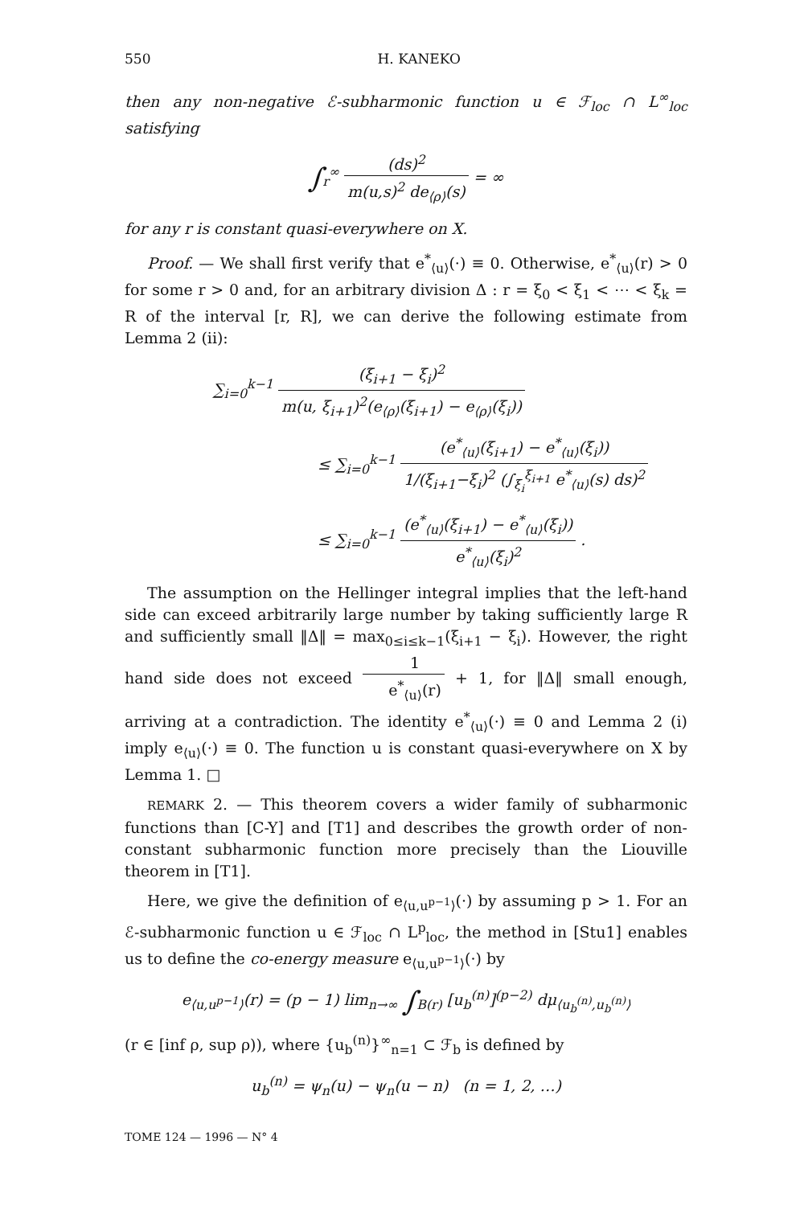550 H. KANEKO
then any non-negative ℰ-subharmonic function u ∈ ℱ<sub>loc</sub> ∩ L<sup>∞</sup><sub>loc</sub> satisfying
∫<sub>r</sub><sup>∞</sup> (ds)<sup>2</sup> m(u,s)<sup>2</sup> de<sub>⟨ρ⟩</sub>(s) = ∞
for any r is constant quasi-everywhere on X.
Proof. — We shall first verify that e<sup>*</sup><sub>⟨u⟩</sub>(·) ≡ 0. Otherwise, e<sup>*</sup><sub>⟨u⟩</sub>(r) > 0 for some r > 0 and, for an arbitrary division Δ : r = ξ<sub>0</sub> < ξ<sub>1</sub> < ⋯ < ξ<sub>k</sub> = R of the interval [r, R], we can derive the following estimate from Lemma 2 (ii):
∑<sub>i=0</sub><sup>k−1</sup> (ξ<sub>i+1</sub> − ξ<sub>i</sub>)<sup>2</sup> m(u, ξ<sub>i+1</sub>)<sup>2</sup>(e<sub>⟨ρ⟩</sub>(ξ<sub>i+1</sub>) − e<sub>⟨ρ⟩</sub>(ξ<sub>i</sub>))
≤ ∑<sub>i=0</sub><sup>k−1</sup> (e<sup>*</sup><sub>⟨u⟩</sub>(ξ<sub>i+1</sub>) − e<sup>*</sup><sub>⟨u⟩</sub>(ξ<sub>i</sub>)) 1/(ξ<sub>i+1</sub>−ξ<sub>i</sub>)<sup>2</sup> (∫<sub>ξ<sub>i</sub></sub><sup>ξ<sub>i+1</sub></sup> e<sup>*</sup><sub>⟨u⟩</sub>(s) ds)<sup>2</sup>
≤ ∑<sub>i=0</sub><sup>k−1</sup> (e<sup>*</sup><sub>⟨u⟩</sub>(ξ<sub>i+1</sub>) − e<sup>*</sup><sub>⟨u⟩</sub>(ξ<sub>i</sub>)) e<sup>*</sup><sub>⟨u⟩</sub>(ξ<sub>i</sub>)<sup>2</sup> .
The assumption on the Hellinger integral implies that the left-hand side can exceed arbitrarily large number by taking sufficiently large R and sufficiently small ‖Δ‖ = max<sub>0≤i≤k−1</sub>(ξ<sub>i+1</sub> − ξ<sub>i</sub>). However, the right hand side does not exceed 1 e<sup>*</sup><sub>⟨u⟩</sub>(r) + 1, for ‖Δ‖ small enough, arriving at a contradiction. The identity e<sup>*</sup><sub>⟨u⟩</sub>(·) ≡ 0 and Lemma 2 (i) imply e<sub>⟨u⟩</sub>(·) ≡ 0. The function u is constant quasi-everywhere on X by Lemma 1. □
REMARK 2. — This theorem covers a wider family of subharmonic functions than [C-Y] and [T1] and describes the growth order of non-constant subharmonic function more precisely than the Liouville theorem in [T1].
Here, we give the definition of e<sub>⟨u,u<sup>p−1</sup>⟩</sub>(·) by assuming p > 1. For an ℰ-subharmonic function u ∈ ℱ<sub>loc</sub> ∩ L<sup>p</sup><sub>loc</sub>, the method in [Stu1] enables us to define the co-energy measure e<sub>⟨u,u<sup>p−1</sup>⟩</sub>(·) by
e<sub>⟨u,u<sup>p−1</sup>⟩</sub>(r) = (p − 1) lim<sub>n→∞</sub> ∫<sub>B(r)</sub> [u<sub>b</sub><sup>(n)</sup>]<sup>(p−2)</sup> dμ<sub>⟨u<sub>b</sub><sup>(n)</sup>,u<sub>b</sub><sup>(n)</sup>⟩</sub>
(r ∈ [inf ρ, sup ρ)), where {u<sub>b</sub><sup>(n)</sup>}<sup>∞</sup><sub>n=1</sub> ⊂ ℱ<sub>b</sub> is defined by
u<sub>b</sub><sup>(n)</sup> = ψ<sub>n</sub>(u) − ψ<sub>n</sub>(u − n) (n = 1, 2, …)
TOME 124 — 1996 — N° 4